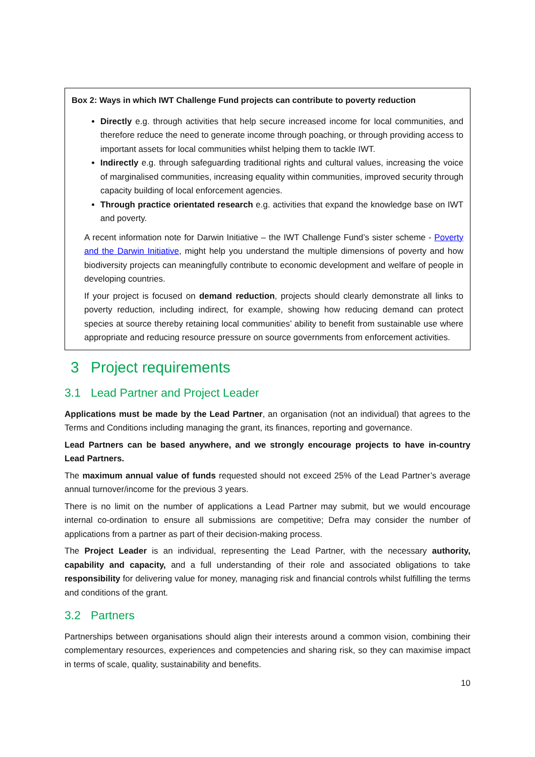Box 2: Ways in which IWT Challenge Fund projects can contribute to poverty reduction
Directly e.g. through activities that help secure increased income for local communities, and therefore reduce the need to generate income through poaching, or through providing access to important assets for local communities whilst helping them to tackle IWT.
Indirectly e.g. through safeguarding traditional rights and cultural values, increasing the voice of marginalised communities, increasing equality within communities, improved security through capacity building of local enforcement agencies.
Through practice orientated research e.g. activities that expand the knowledge base on IWT and poverty.
A recent information note for Darwin Initiative – the IWT Challenge Fund’s sister scheme - Poverty and the Darwin Initiative, might help you understand the multiple dimensions of poverty and how biodiversity projects can meaningfully contribute to economic development and welfare of people in developing countries.
If your project is focused on demand reduction, projects should clearly demonstrate all links to poverty reduction, including indirect, for example, showing how reducing demand can protect species at source thereby retaining local communities’ ability to benefit from sustainable use where appropriate and reducing resource pressure on source governments from enforcement activities.
3 Project requirements
3.1 Lead Partner and Project Leader
Applications must be made by the Lead Partner, an organisation (not an individual) that agrees to the Terms and Conditions including managing the grant, its finances, reporting and governance.
Lead Partners can be based anywhere, and we strongly encourage projects to have in-country Lead Partners.
The maximum annual value of funds requested should not exceed 25% of the Lead Partner’s average annual turnover/income for the previous 3 years.
There is no limit on the number of applications a Lead Partner may submit, but we would encourage internal co-ordination to ensure all submissions are competitive; Defra may consider the number of applications from a partner as part of their decision-making process.
The Project Leader is an individual, representing the Lead Partner, with the necessary authority, capability and capacity, and a full understanding of their role and associated obligations to take responsibility for delivering value for money, managing risk and financial controls whilst fulfilling the terms and conditions of the grant.
3.2 Partners
Partnerships between organisations should align their interests around a common vision, combining their complementary resources, experiences and competencies and sharing risk, so they can maximise impact in terms of scale, quality, sustainability and benefits.
10